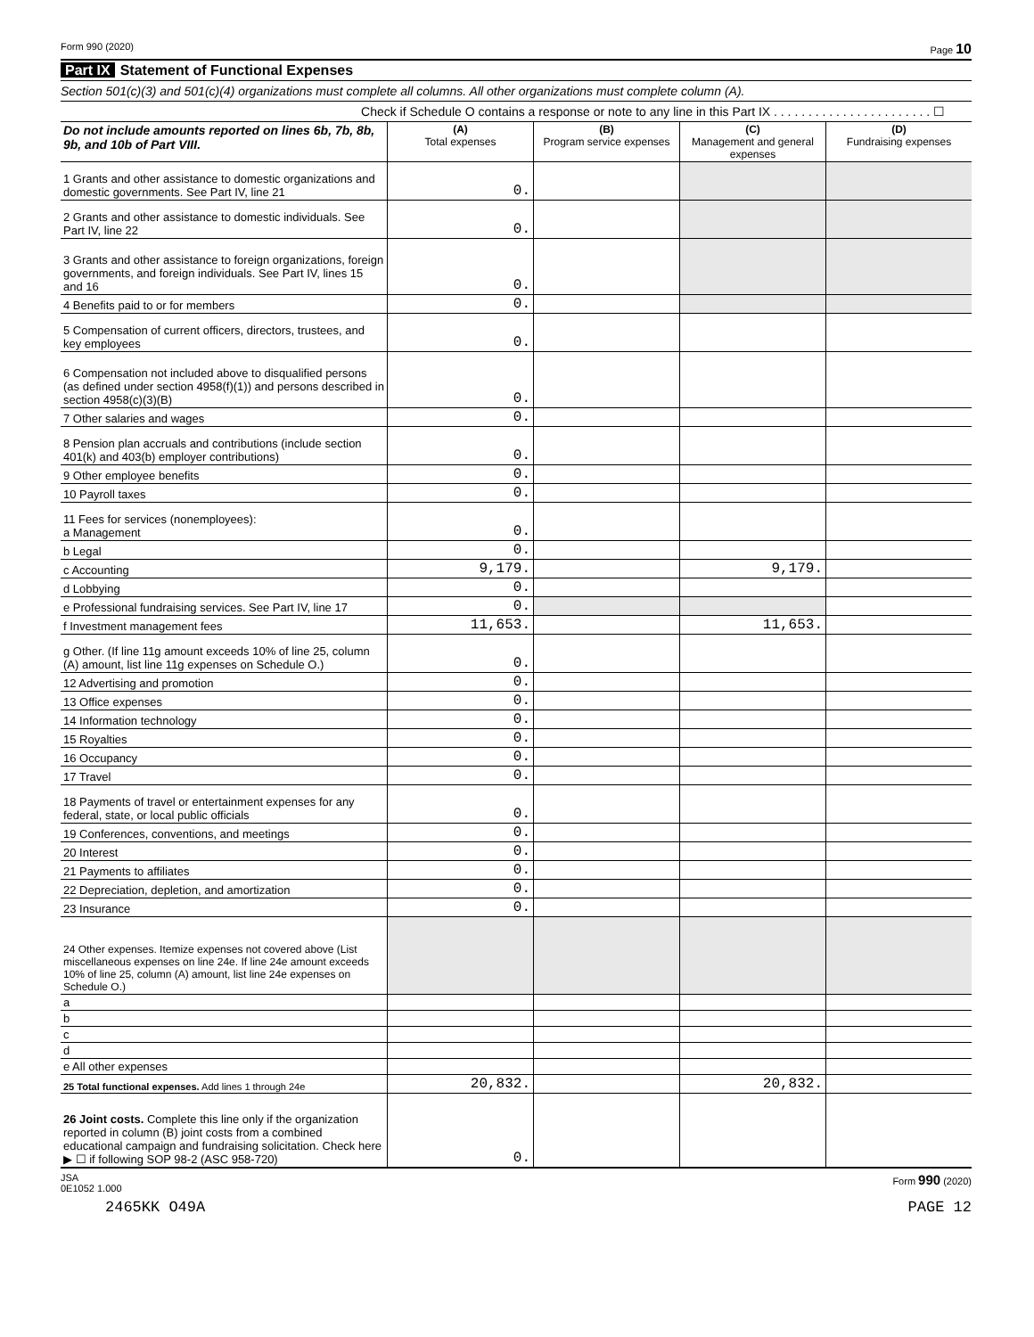Form 990 (2020) Page 10
Part IX Statement of Functional Expenses
Section 501(c)(3) and 501(c)(4) organizations must complete all columns. All other organizations must complete column (A).
Check if Schedule O contains a response or note to any line in this Part IX . . . . . . . . . . . . . . . . . . . . . . . ☐
| Do not include amounts reported on lines 6b, 7b, 8b, 9b, and 10b of Part VIII. | (A) Total expenses | (B) Program service expenses | (C) Management and general expenses | (D) Fundraising expenses |
| 1 Grants and other assistance to domestic organizations and domestic governments. See Part IV, line 21 | 0. | | | |
| 2 Grants and other assistance to domestic individuals. See Part IV, line 22 | 0. | | | |
| 3 Grants and other assistance to foreign organizations, foreign governments, and foreign individuals. See Part IV, lines 15 and 16 | 0. | | | |
| 4 Benefits paid to or for members | 0. | | | |
| 5 Compensation of current officers, directors, trustees, and key employees | 0. | | | |
| 6 Compensation not included above to disqualified persons (as defined under section 4958(f)(1)) and persons described in section 4958(c)(3)(B) | 0. | | | |
| 7 Other salaries and wages | 0. | | | |
| 8 Pension plan accruals and contributions (include section 401(k) and 403(b) employer contributions) | 0. | | | |
| 9 Other employee benefits | 0. | | | |
| 10 Payroll taxes | 0. | | | |
| 11 Fees for services (nonemployees): a Management | 0. | | | |
| b Legal | 0. | | | |
| c Accounting | 9,179. | | 9,179. | |
| d Lobbying | 0. | | | |
| e Professional fundraising services. See Part IV, line 17 | 0. | | | |
| f Investment management fees | 11,653. | | 11,653. | |
| g Other. (If line 11g amount exceeds 10% of line 25, column (A) amount, list line 11g expenses on Schedule O.) | 0. | | | |
| 12 Advertising and promotion | 0. | | | |
| 13 Office expenses | 0. | | | |
| 14 Information technology | 0. | | | |
| 15 Royalties | 0. | | | |
| 16 Occupancy | 0. | | | |
| 17 Travel | 0. | | | |
| 18 Payments of travel or entertainment expenses for any federal, state, or local public officials | 0. | | | |
| 19 Conferences, conventions, and meetings | 0. | | | |
| 20 Interest | 0. | | | |
| 21 Payments to affiliates | 0. | | | |
| 22 Depreciation, depletion, and amortization | 0. | | | |
| 23 Insurance | 0. | | | |
| 24 Other expenses. Itemize expenses not covered above (List miscellaneous expenses on line 24e. If line 24e amount exceeds 10% of line 25, column (A) amount, list line 24e expenses on Schedule O.) | | | | |
| a | | | | |
| b | | | | |
| c | | | | |
| d | | | | |
| e All other expenses | | | | |
| 25 Total functional expenses. Add lines 1 through 24e | 20,832. | | 20,832. | |
| 26 Joint costs. Complete this line only if the organization reported in column (B) joint costs from a combined educational campaign and fundraising solicitation. Check here ▶ ☐ if following SOP 98-2 (ASC 958-720) | 0. | | | |
JSA
0E1052 1.000 Form 990 (2020)
2465KK O49A PAGE 12